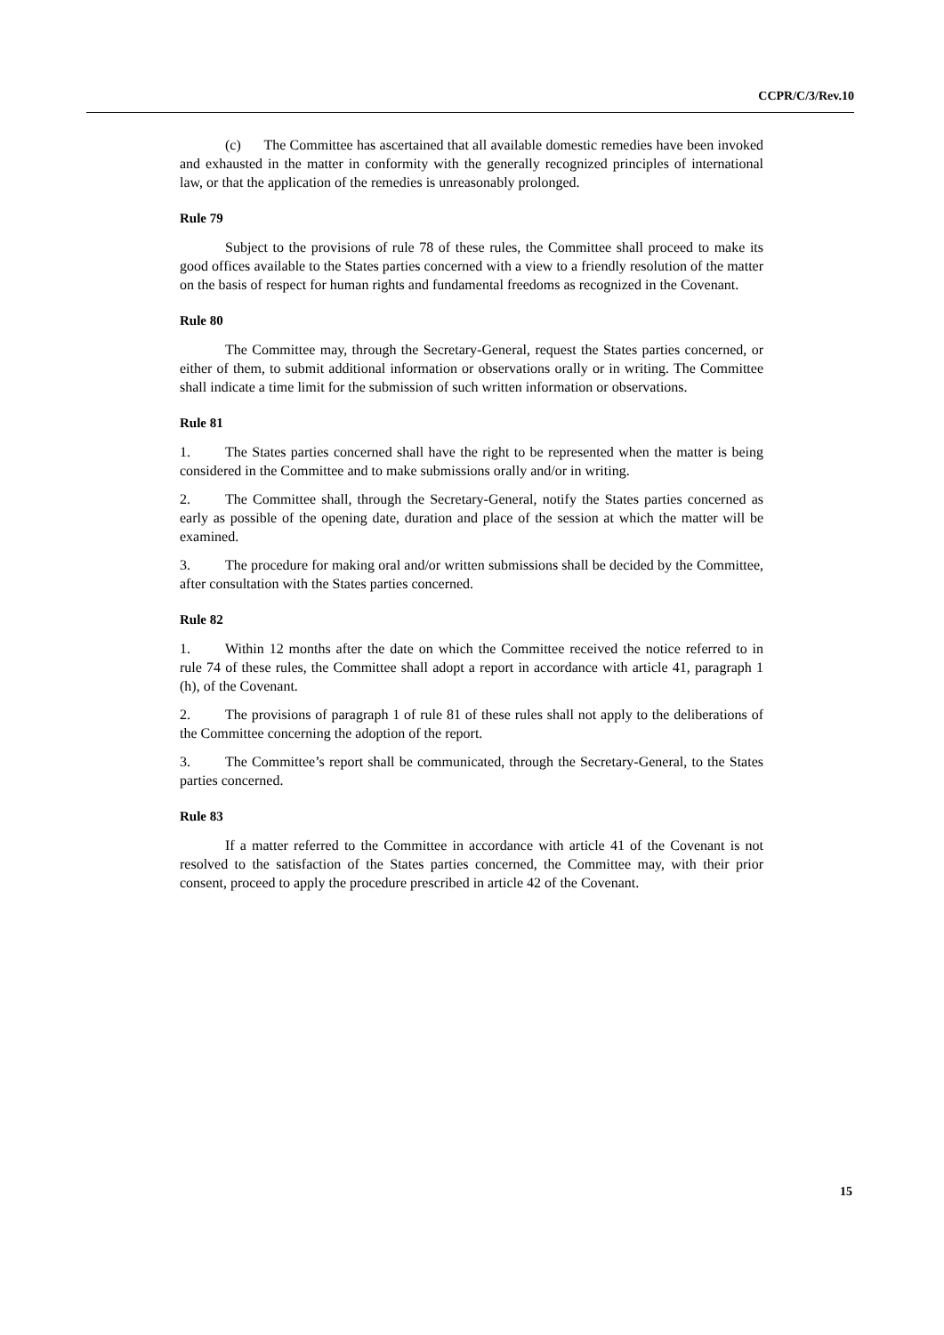CCPR/C/3/Rev.10
(c) The Committee has ascertained that all available domestic remedies have been invoked and exhausted in the matter in conformity with the generally recognized principles of international law, or that the application of the remedies is unreasonably prolonged.
Rule 79
Subject to the provisions of rule 78 of these rules, the Committee shall proceed to make its good offices available to the States parties concerned with a view to a friendly resolution of the matter on the basis of respect for human rights and fundamental freedoms as recognized in the Covenant.
Rule 80
The Committee may, through the Secretary-General, request the States parties concerned, or either of them, to submit additional information or observations orally or in writing. The Committee shall indicate a time limit for the submission of such written information or observations.
Rule 81
1. The States parties concerned shall have the right to be represented when the matter is being considered in the Committee and to make submissions orally and/or in writing.
2. The Committee shall, through the Secretary-General, notify the States parties concerned as early as possible of the opening date, duration and place of the session at which the matter will be examined.
3. The procedure for making oral and/or written submissions shall be decided by the Committee, after consultation with the States parties concerned.
Rule 82
1. Within 12 months after the date on which the Committee received the notice referred to in rule 74 of these rules, the Committee shall adopt a report in accordance with article 41, paragraph 1 (h), of the Covenant.
2. The provisions of paragraph 1 of rule 81 of these rules shall not apply to the deliberations of the Committee concerning the adoption of the report.
3. The Committee’s report shall be communicated, through the Secretary-General, to the States parties concerned.
Rule 83
If a matter referred to the Committee in accordance with article 41 of the Covenant is not resolved to the satisfaction of the States parties concerned, the Committee may, with their prior consent, proceed to apply the procedure prescribed in article 42 of the Covenant.
15